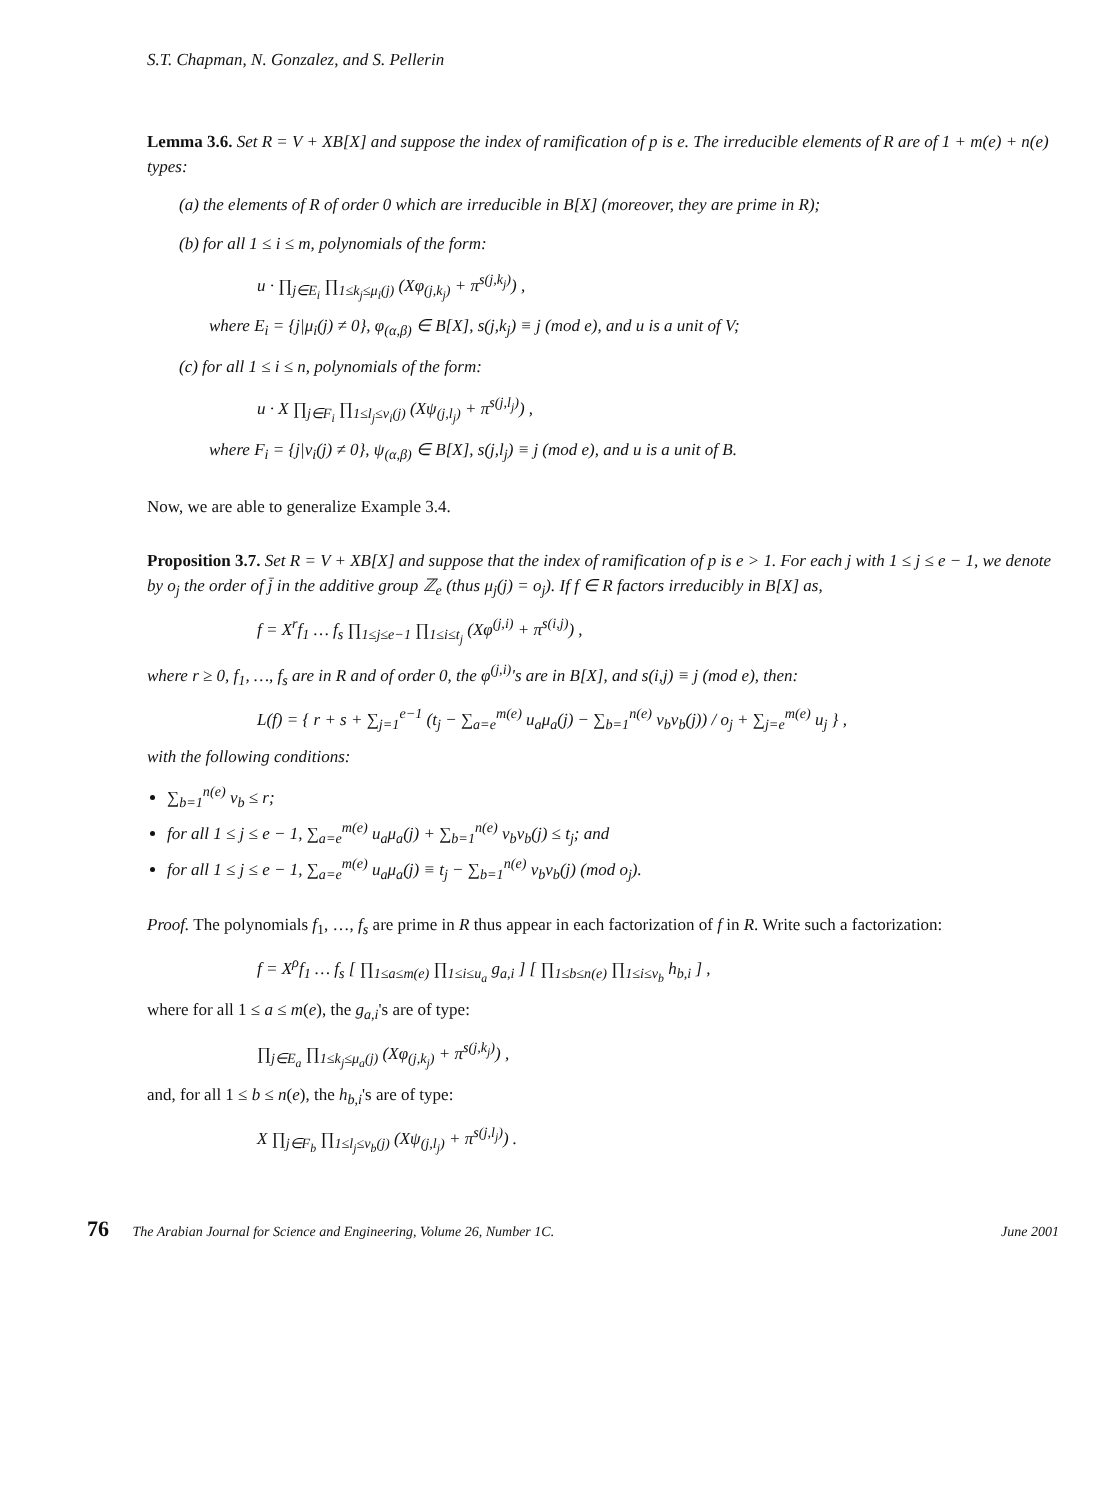S.T. Chapman, N. Gonzalez, and S. Pellerin
Lemma 3.6. Set R = V + XB[X] and suppose the index of ramification of p is e. The irreducible elements of R are of 1 + m(e) + n(e) types:
(a) the elements of R of order 0 which are irreducible in B[X] (moreover, they are prime in R);
(b) for all 1 ≤ i ≤ m, polynomials of the form:
u · ∏<sub>j∈E<sub>i</sub></sub> ∏<sub>1≤k<sub>j</sub>≤μ<sub>i</sub>(j)</sub> (Xφ<sub>(j,k<sub>j</sub>)</sub> + π<sup>s(j,k<sub>j</sub>)</sup>) ,
where E<sub>i</sub> = {j|μ<sub>i</sub>(j) ≠ 0}, φ<sub>(α,β)</sub> ∈ B[X], s(j,k<sub>j</sub>) ≡ j (mod e), and u is a unit of V;
(c) for all 1 ≤ i ≤ n, polynomials of the form:
u · X ∏<sub>j∈F<sub>i</sub></sub> ∏<sub>1≤l<sub>j</sub>≤ν<sub>i</sub>(j)</sub> (Xψ<sub>(j,l<sub>j</sub>)</sub> + π<sup>s(j,l<sub>j</sub>)</sup>) ,
where F<sub>i</sub> = {j|ν<sub>i</sub>(j) ≠ 0}, ψ<sub>(α,β)</sub> ∈ B[X], s(j,l<sub>j</sub>) ≡ j (mod e), and u is a unit of B.
Now, we are able to generalize Example 3.4.
Proposition 3.7. Set R = V + XB[X] and suppose that the index of ramification of p is e > 1. For each j with 1 ≤ j ≤ e − 1, we denote by o<sub>j</sub> the order of j̄ in the additive group ℤ<sub>e</sub> (thus μ<sub>j</sub>(j) = o<sub>j</sub>). If f ∈ R factors irreducibly in B[X] as,
f = X<sup>r</sup>f<sub>1</sub> … f<sub>s</sub> ∏<sub>1≤j≤e−1</sub> ∏<sub>1≤i≤t<sub>j</sub></sub> (Xφ<sup>(j,i)</sup> + π<sup>s(i,j)</sup>) ,
where r ≥ 0, f<sub>1</sub>, …, f<sub>s</sub> are in R and of order 0, the φ<sup>(j,i)</sup>'s are in B[X], and s(i,j) ≡ j (mod e), then:
L(f) = { r + s + ∑<sub>j=1</sub><sup>e−1</sup> (t<sub>j</sub> − ∑<sub>a=e</sub><sup>m(e)</sup> u<sub>a</sub>μ<sub>a</sub>(j) − ∑<sub>b=1</sub><sup>n(e)</sup> v<sub>b</sub>ν<sub>b</sub>(j)) / o<sub>j</sub> + ∑<sub>j=e</sub><sup>m(e)</sup> u<sub>j</sub> } ,
with the following conditions:
∑<sub>b=1</sub><sup>n(e)</sup> v<sub>b</sub> ≤ r;
for all 1 ≤ j ≤ e − 1, ∑<sub>a=e</sub><sup>m(e)</sup> u<sub>a</sub>μ<sub>a</sub>(j) + ∑<sub>b=1</sub><sup>n(e)</sup> v<sub>b</sub>ν<sub>b</sub>(j) ≤ t<sub>j</sub>; and
for all 1 ≤ j ≤ e − 1, ∑<sub>a=e</sub><sup>m(e)</sup> u<sub>a</sub>μ<sub>a</sub>(j) ≡ t<sub>j</sub> − ∑<sub>b=1</sub><sup>n(e)</sup> v<sub>b</sub>ν<sub>b</sub>(j) (mod o<sub>j</sub>).
Proof. The polynomials f<sub>1</sub>, …, f<sub>s</sub> are prime in R thus appear in each factorization of f in R. Write such a factorization:
f = X<sup>ρ</sup>f<sub>1</sub> … f<sub>s</sub> [ ∏<sub>1≤a≤m(e)</sub> ∏<sub>1≤i≤u<sub>a</sub></sub> g<sub>a,i</sub> ] [ ∏<sub>1≤b≤n(e)</sub> ∏<sub>1≤i≤v<sub>b</sub></sub> h<sub>b,i</sub> ] ,
where for all 1 ≤ a ≤ m(e), the g<sub>a,i</sub>'s are of type:
∏<sub>j∈E<sub>a</sub></sub> ∏<sub>1≤k<sub>j</sub>≤μ<sub>a</sub>(j)</sub> (Xφ<sub>(j,k<sub>j</sub>)</sub> + π<sup>s(j,k<sub>j</sub>)</sup>) ,
and, for all 1 ≤ b ≤ n(e), the h<sub>b,i</sub>'s are of type:
X ∏<sub>j∈F<sub>b</sub></sub> ∏<sub>1≤l<sub>j</sub>≤ν<sub>b</sub>(j)</sub> (Xψ<sub>(j,l<sub>j</sub>)</sub> + π<sup>s(j,l<sub>j</sub>)</sup>) .
76 The Arabian Journal for Science and Engineering, Volume 26, Number 1C. June 2001